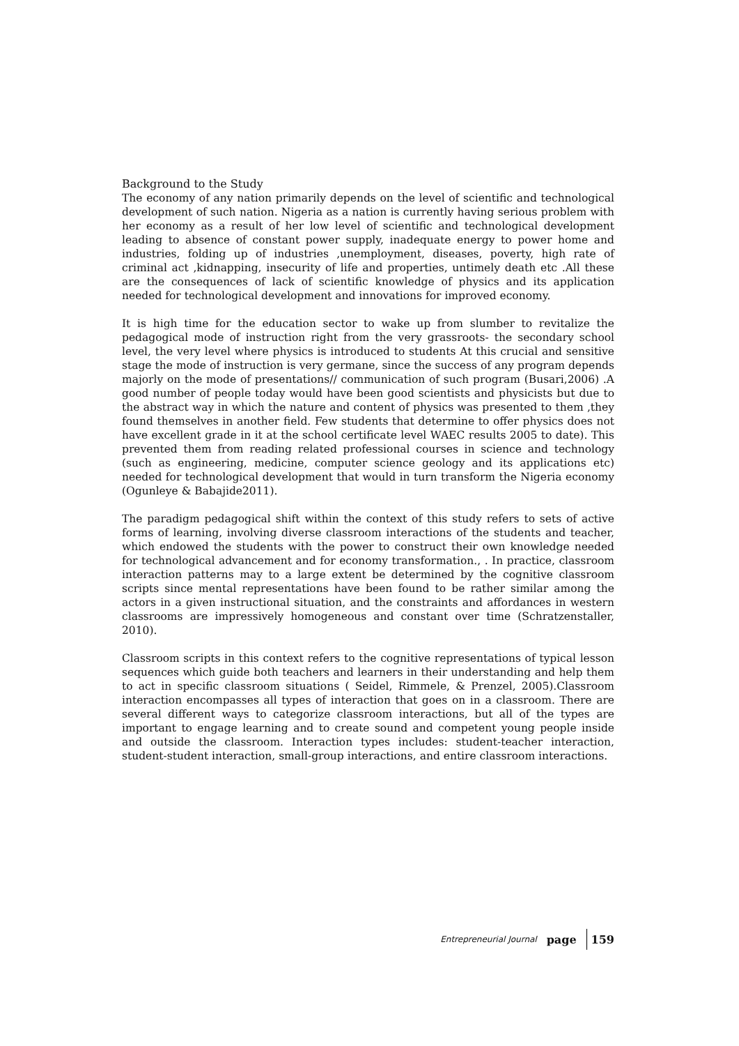Background to the Study
The economy of any nation primarily depends on the level of scientific and technological development of such nation. Nigeria as a nation is currently having serious problem with her economy as a result of her low level of scientific and technological development leading to absence of constant power supply, inadequate energy to power home and industries, folding up of industries ,unemployment, diseases, poverty, high rate of criminal act ,kidnapping, insecurity of life and properties, untimely death etc .All these are the consequences of lack of scientific knowledge of physics and its application needed for technological development and innovations for improved economy.
It is high time for the education sector to wake up from slumber to revitalize the pedagogical mode of instruction right from the very grassroots- the secondary school level, the very level where physics is introduced to students At this crucial and sensitive stage the mode of instruction is very germane, since the success of any program depends majorly on the mode of presentations// communication of such program (Busari,2006) .A good number of people today would have been good scientists and physicists but due to the abstract way in which the nature and content of physics was presented to them ,they found themselves in another field. Few students that determine to offer physics does not have excellent grade in it at the school certificate level WAEC results 2005 to date). This prevented them from reading related professional courses in science and technology (such as engineering, medicine, computer science geology and its applications etc) needed for technological development that would in turn transform the Nigeria economy (Ogunleye & Babajide2011).
The paradigm pedagogical shift within the context of this study refers to sets of active forms of learning, involving diverse classroom interactions of the students and teacher, which endowed the students with the power to construct their own knowledge needed for technological advancement and for economy transformation., . In practice, classroom interaction patterns may to a large extent be determined by the cognitive classroom scripts since mental representations have been found to be rather similar among the actors in a given instructional situation, and the constraints and affordances in western classrooms are impressively homogeneous and constant over time (Schratzenstaller, 2010).
Classroom scripts in this context refers to the cognitive representations of typical lesson sequences which guide both teachers and learners in their understanding and help them to act in specific classroom situations ( Seidel, Rimmele, & Prenzel, 2005).Classroom interaction encompasses all types of interaction that goes on in a classroom. There are several different ways to categorize classroom interactions, but all of the types are important to engage learning and to create sound and competent young people inside and outside the classroom. Interaction types includes: student-teacher interaction, student-student interaction, small-group interactions, and entire classroom interactions.
Entrepreneurial Journal page 159